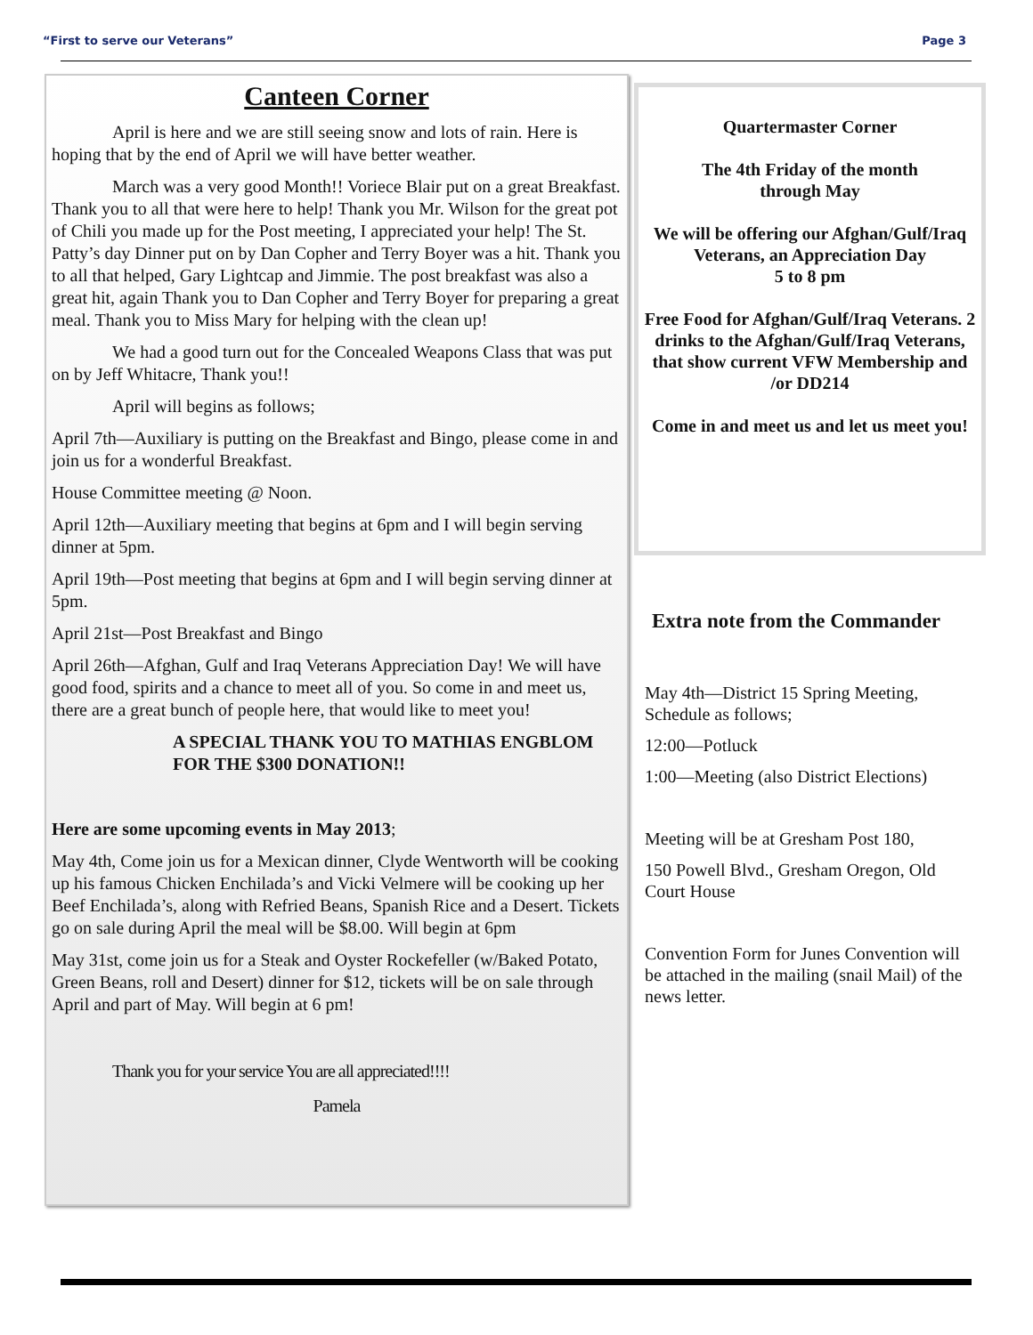“First to serve our Veterans” Page 3
Canteen Corner
April is here and we are still seeing snow and lots of rain. Here is hoping that by the end of April we will have better weather.
March was a very good Month!! Voriece Blair put on a great Breakfast. Thank you to all that were here to help! Thank you Mr. Wilson for the great pot of Chili you made up for the Post meeting, I appreciated your help! The St. Patty’s day Dinner put on by Dan Copher and Terry Boyer was a hit. Thank you to all that helped, Gary Lightcap and Jimmie. The post breakfast was also a great hit, again Thank you to Dan Copher and Terry Boyer for preparing a great meal. Thank you to Miss Mary for helping with the clean up!
We had a good turn out for the Concealed Weapons Class that was put on by Jeff Whitacre, Thank you!!
April will begins as follows;
April 7th—Auxiliary is putting on the Breakfast and Bingo, please come in and join us for a wonderful Breakfast.
House Committee meeting @ Noon.
April 12th—Auxiliary meeting that begins at 6pm and I will begin serving dinner at 5pm.
April 19th—Post meeting that begins at 6pm and I will begin serving dinner at 5pm.
April 21st—Post Breakfast and Bingo
April 26th—Afghan, Gulf and Iraq Veterans Appreciation Day! We will have good food, spirits and a chance to meet all of you. So come in and meet us, there are a great bunch of people here, that would like to meet you!
A SPECIAL THANK YOU TO MATHIAS ENGBLOM FOR THE $300 DONATION!!
Here are some upcoming events in May 2013;
May 4th, Come join us for a Mexican dinner, Clyde Wentworth will be cooking up his famous Chicken Enchilada’s and Vicki Velmere will be cooking up her Beef Enchilada’s, along with Refried Beans, Spanish Rice and a Desert. Tickets go on sale during April the meal will be $8.00. Will begin at 6pm
May 31st, come join us for a Steak and Oyster Rockefeller (w/Baked Potato, Green Beans, roll and Desert) dinner for $12, tickets will be on sale through April and part of May. Will begin at 6 pm!
Thank you for your service You are all appreciated!!!!
Pamela
Quartermaster Corner
The 4th Friday of the month
through May
We will be offering our Afghan/Gulf/Iraq Veterans, an Appreciation Day
5 to 8 pm
Free Food for Afghan/Gulf/Iraq Veterans. 2 drinks to the Afghan/Gulf/Iraq Veterans, that show current VFW Membership and /or DD214
Come in and meet us and let us meet you!
Extra note from the Commander
May 4th—District 15 Spring Meeting, Schedule as follows;
12:00—Potluck
1:00—Meeting (also District Elections)
Meeting will be at Gresham Post 180,
150 Powell Blvd., Gresham Oregon, Old Court House
Convention Form for Junes Convention will be attached in the mailing (snail Mail) of the news letter.